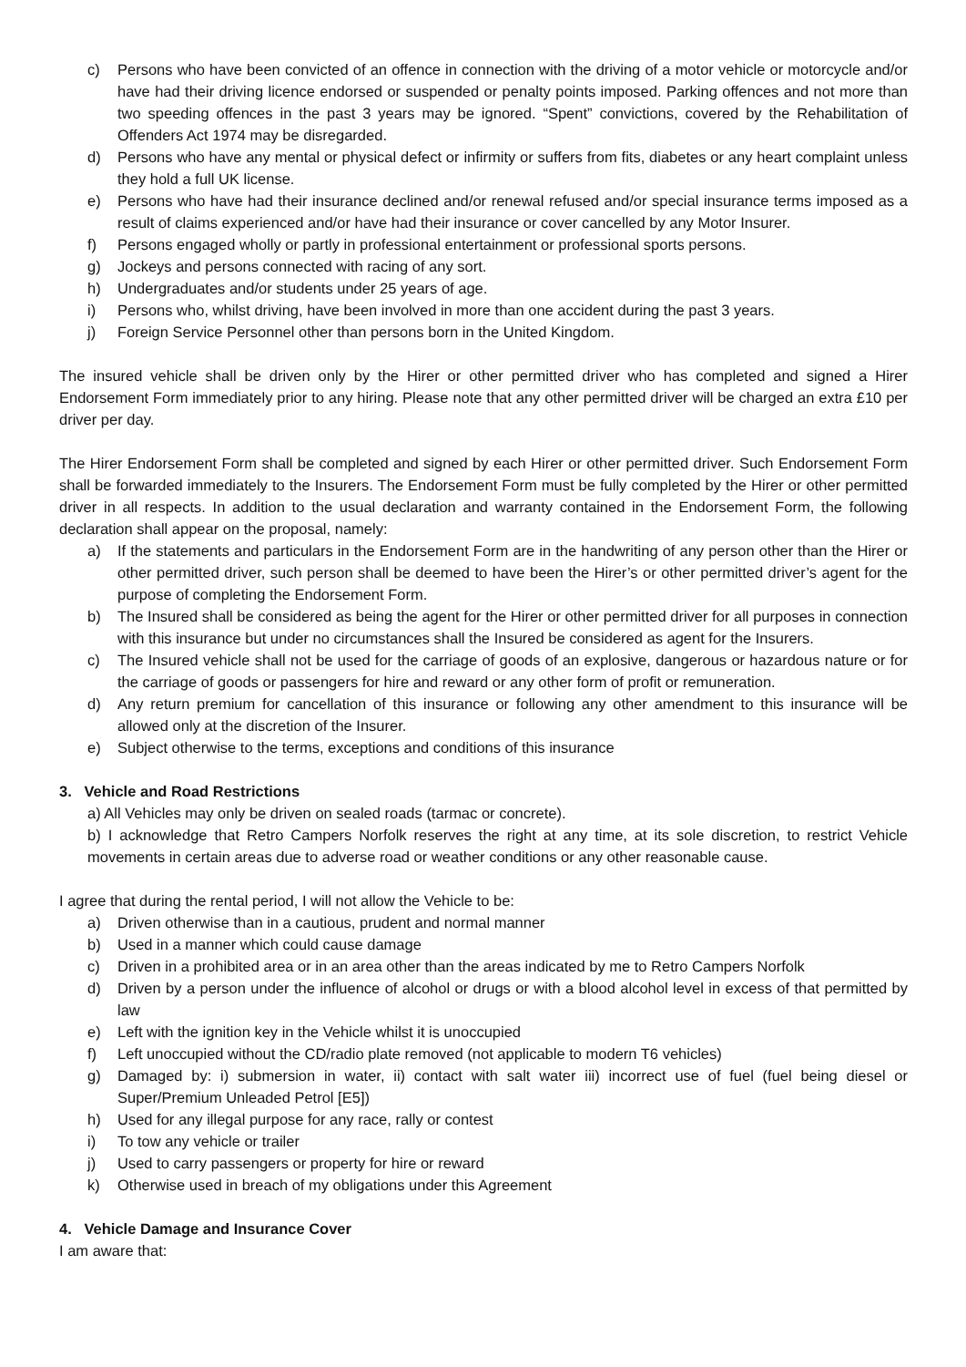c) Persons who have been convicted of an offence in connection with the driving of a motor vehicle or motorcycle and/or have had their driving licence endorsed or suspended or penalty points imposed. Parking offences and not more than two speeding offences in the past 3 years may be ignored. “Spent” convictions, covered by the Rehabilitation of Offenders Act 1974 may be disregarded.
d) Persons who have any mental or physical defect or infirmity or suffers from fits, diabetes or any heart complaint unless they hold a full UK license.
e) Persons who have had their insurance declined and/or renewal refused and/or special insurance terms imposed as a result of claims experienced and/or have had their insurance or cover cancelled by any Motor Insurer.
f) Persons engaged wholly or partly in professional entertainment or professional sports persons.
g) Jockeys and persons connected with racing of any sort.
h) Undergraduates and/or students under 25 years of age.
i) Persons who, whilst driving, have been involved in more than one accident during the past 3 years.
j) Foreign Service Personnel other than persons born in the United Kingdom.
The insured vehicle shall be driven only by the Hirer or other permitted driver who has completed and signed a Hirer Endorsement Form immediately prior to any hiring. Please note that any other permitted driver will be charged an extra £10 per driver per day.
The Hirer Endorsement Form shall be completed and signed by each Hirer or other permitted driver. Such Endorsement Form shall be forwarded immediately to the Insurers. The Endorsement Form must be fully completed by the Hirer or other permitted driver in all respects. In addition to the usual declaration and warranty contained in the Endorsement Form, the following declaration shall appear on the proposal, namely:
a) If the statements and particulars in the Endorsement Form are in the handwriting of any person other than the Hirer or other permitted driver, such person shall be deemed to have been the Hirer’s or other permitted driver’s agent for the purpose of completing the Endorsement Form.
b) The Insured shall be considered as being the agent for the Hirer or other permitted driver for all purposes in connection with this insurance but under no circumstances shall the Insured be considered as agent for the Insurers.
c) The Insured vehicle shall not be used for the carriage of goods of an explosive, dangerous or hazardous nature or for the carriage of goods or passengers for hire and reward or any other form of profit or remuneration.
d) Any return premium for cancellation of this insurance or following any other amendment to this insurance will be allowed only at the discretion of the Insurer.
e) Subject otherwise to the terms, exceptions and conditions of this insurance
3. Vehicle and Road Restrictions
a) All Vehicles may only be driven on sealed roads (tarmac or concrete).
b) I acknowledge that Retro Campers Norfolk reserves the right at any time, at its sole discretion, to restrict Vehicle movements in certain areas due to adverse road or weather conditions or any other reasonable cause.
I agree that during the rental period, I will not allow the Vehicle to be:
a) Driven otherwise than in a cautious, prudent and normal manner
b) Used in a manner which could cause damage
c) Driven in a prohibited area or in an area other than the areas indicated by me to Retro Campers Norfolk
d) Driven by a person under the influence of alcohol or drugs or with a blood alcohol level in excess of that permitted by law
e) Left with the ignition key in the Vehicle whilst it is unoccupied
f) Left unoccupied without the CD/radio plate removed (not applicable to modern T6 vehicles)
g) Damaged by: i) submersion in water, ii) contact with salt water iii) incorrect use of fuel (fuel being diesel or Super/Premium Unleaded Petrol [E5])
h) Used for any illegal purpose for any race, rally or contest
i) To tow any vehicle or trailer
j) Used to carry passengers or property for hire or reward
k) Otherwise used in breach of my obligations under this Agreement
4. Vehicle Damage and Insurance Cover
I am aware that: